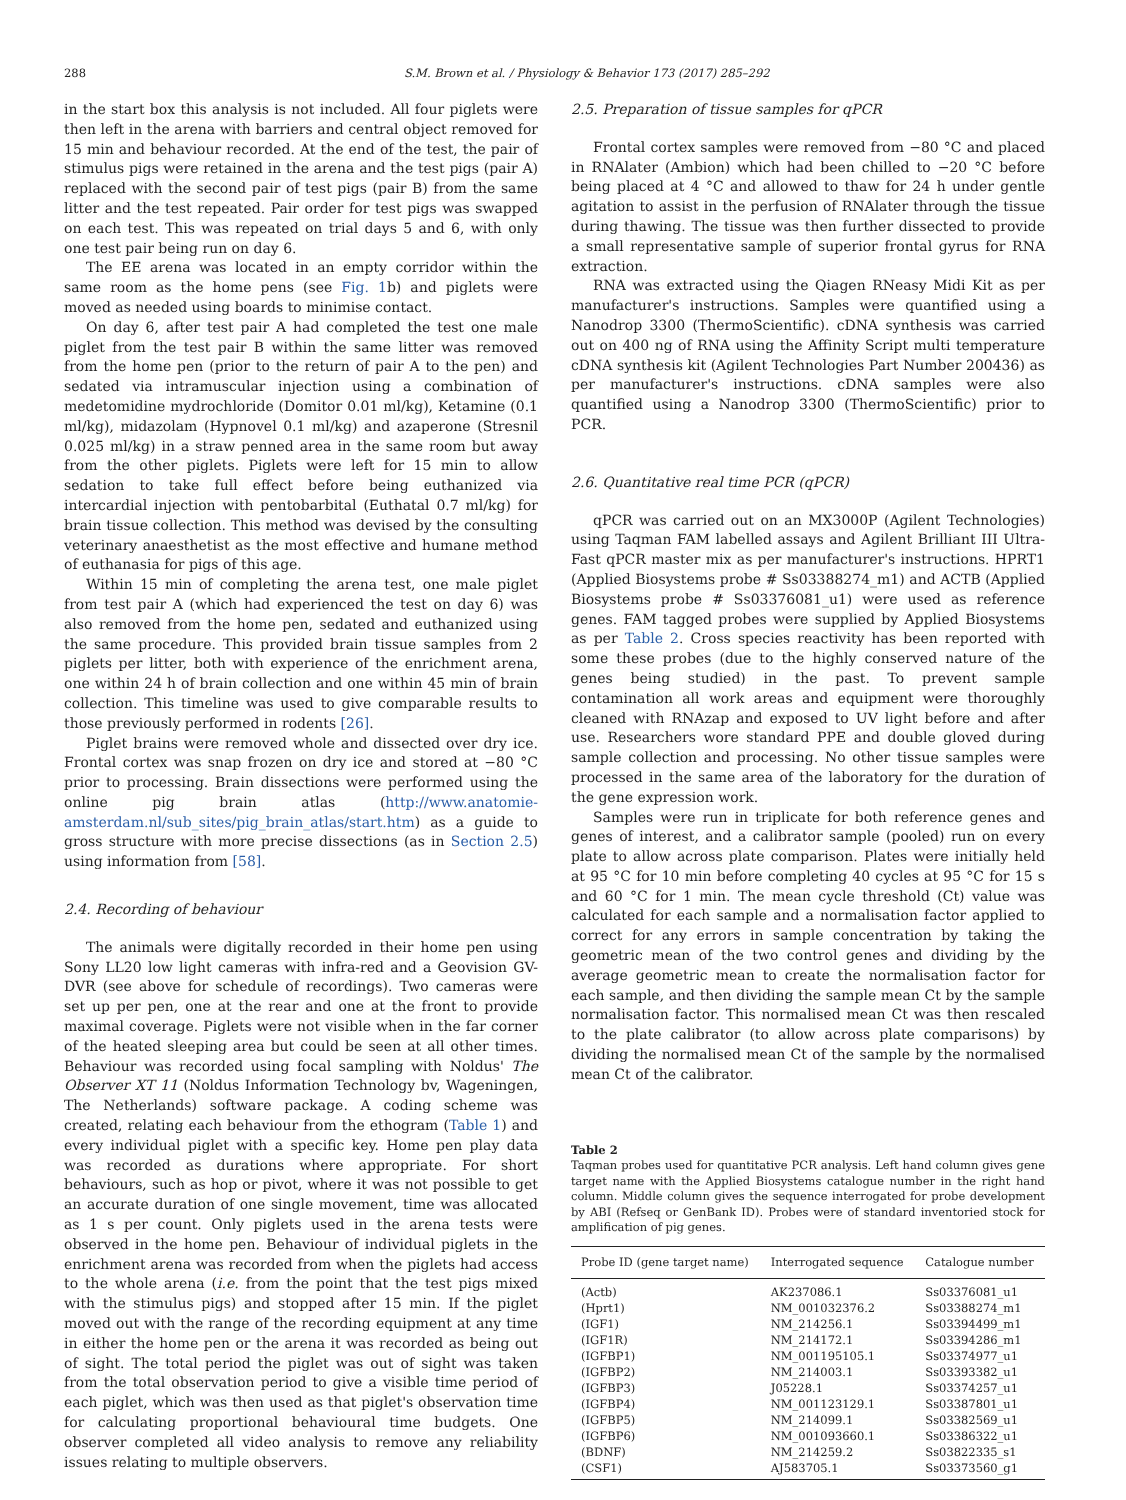288 S.M. Brown et al. / Physiology & Behavior 173 (2017) 285–292
in the start box this analysis is not included. All four piglets were then left in the arena with barriers and central object removed for 15 min and behaviour recorded. At the end of the test, the pair of stimulus pigs were retained in the arena and the test pigs (pair A) replaced with the second pair of test pigs (pair B) from the same litter and the test repeated. Pair order for test pigs was swapped on each test. This was repeated on trial days 5 and 6, with only one test pair being run on day 6.
The EE arena was located in an empty corridor within the same room as the home pens (see Fig. 1b) and piglets were moved as needed using boards to minimise contact.
On day 6, after test pair A had completed the test one male piglet from the test pair B within the same litter was removed from the home pen (prior to the return of pair A to the pen) and sedated via intramuscular injection using a combination of medetomidine mydrochloride (Domitor 0.01 ml/kg), Ketamine (0.1 ml/kg), midazolam (Hypnovel 0.1 ml/kg) and azaperone (Stresnil 0.025 ml/kg) in a straw penned area in the same room but away from the other piglets. Piglets were left for 15 min to allow sedation to take full effect before being euthanized via intercardial injection with pentobarbital (Euthatal 0.7 ml/kg) for brain tissue collection. This method was devised by the consulting veterinary anaesthetist as the most effective and humane method of euthanasia for pigs of this age.
Within 15 min of completing the arena test, one male piglet from test pair A (which had experienced the test on day 6) was also removed from the home pen, sedated and euthanized using the same procedure. This provided brain tissue samples from 2 piglets per litter, both with experience of the enrichment arena, one within 24 h of brain collection and one within 45 min of brain collection. This timeline was used to give comparable results to those previously performed in rodents [26].
Piglet brains were removed whole and dissected over dry ice. Frontal cortex was snap frozen on dry ice and stored at −80 °C prior to processing. Brain dissections were performed using the online pig brain atlas (http://www.anatomie-amsterdam.nl/sub_sites/pig_brain_atlas/start.htm) as a guide to gross structure with more precise dissections (as in Section 2.5) using information from [58].
2.4. Recording of behaviour
The animals were digitally recorded in their home pen using Sony LL20 low light cameras with infra-red and a Geovision GV-DVR (see above for schedule of recordings). Two cameras were set up per pen, one at the rear and one at the front to provide maximal coverage. Piglets were not visible when in the far corner of the heated sleeping area but could be seen at all other times. Behaviour was recorded using focal sampling with Noldus' The Observer XT 11 (Noldus Information Technology bv, Wageningen, The Netherlands) software package. A coding scheme was created, relating each behaviour from the ethogram (Table 1) and every individual piglet with a specific key. Home pen play data was recorded as durations where appropriate. For short behaviours, such as hop or pivot, where it was not possible to get an accurate duration of one single movement, time was allocated as 1 s per count. Only piglets used in the arena tests were observed in the home pen. Behaviour of individual piglets in the enrichment arena was recorded from when the piglets had access to the whole arena (i.e. from the point that the test pigs mixed with the stimulus pigs) and stopped after 15 min. If the piglet moved out with the range of the recording equipment at any time in either the home pen or the arena it was recorded as being out of sight. The total period the piglet was out of sight was taken from the total observation period to give a visible time period of each piglet, which was then used as that piglet's observation time for calculating proportional behavioural time budgets. One observer completed all video analysis to remove any reliability issues relating to multiple observers.
2.5. Preparation of tissue samples for qPCR
Frontal cortex samples were removed from −80 °C and placed in RNAlater (Ambion) which had been chilled to −20 °C before being placed at 4 °C and allowed to thaw for 24 h under gentle agitation to assist in the perfusion of RNAlater through the tissue during thawing. The tissue was then further dissected to provide a small representative sample of superior frontal gyrus for RNA extraction.
RNA was extracted using the Qiagen RNeasy Midi Kit as per manufacturer's instructions. Samples were quantified using a Nanodrop 3300 (ThermoScientific). cDNA synthesis was carried out on 400 ng of RNA using the Affinity Script multi temperature cDNA synthesis kit (Agilent Technologies Part Number 200436) as per manufacturer's instructions. cDNA samples were also quantified using a Nanodrop 3300 (ThermoScientific) prior to PCR.
2.6. Quantitative real time PCR (qPCR)
qPCR was carried out on an MX3000P (Agilent Technologies) using Taqman FAM labelled assays and Agilent Brilliant III Ultra-Fast qPCR master mix as per manufacturer's instructions. HPRT1 (Applied Biosystems probe # Ss03388274_m1) and ACTB (Applied Biosystems probe # Ss03376081_u1) were used as reference genes. FAM tagged probes were supplied by Applied Biosystems as per Table 2. Cross species reactivity has been reported with some these probes (due to the highly conserved nature of the genes being studied) in the past. To prevent sample contamination all work areas and equipment were thoroughly cleaned with RNAzap and exposed to UV light before and after use. Researchers wore standard PPE and double gloved during sample collection and processing. No other tissue samples were processed in the same area of the laboratory for the duration of the gene expression work.
Samples were run in triplicate for both reference genes and genes of interest, and a calibrator sample (pooled) run on every plate to allow across plate comparison. Plates were initially held at 95 °C for 10 min before completing 40 cycles at 95 °C for 15 s and 60 °C for 1 min. The mean cycle threshold (Ct) value was calculated for each sample and a normalisation factor applied to correct for any errors in sample concentration by taking the geometric mean of the two control genes and dividing by the average geometric mean to create the normalisation factor for each sample, and then dividing the sample mean Ct by the sample normalisation factor. This normalised mean Ct was then rescaled to the plate calibrator (to allow across plate comparisons) by dividing the normalised mean Ct of the sample by the normalised mean Ct of the calibrator.
Table 2
Taqman probes used for quantitative PCR analysis. Left hand column gives gene target name with the Applied Biosystems catalogue number in the right hand column. Middle column gives the sequence interrogated for probe development by ABI (Refseq or GenBank ID). Probes were of standard inventoried stock for amplification of pig genes.
| Probe ID (gene target name) | Interrogated sequence | Catalogue number |
| --- | --- | --- |
| (Actb) | AK237086.1 | Ss03376081_u1 |
| (Hprt1) | NM_001032376.2 | Ss03388274_m1 |
| (IGF1) | NM_214256.1 | Ss03394499_m1 |
| (IGF1R) | NM_214172.1 | Ss03394286_m1 |
| (IGFBP1) | NM_001195105.1 | Ss03374977_u1 |
| (IGFBP2) | NM_214003.1 | Ss03393382_u1 |
| (IGFBP3) | J05228.1 | Ss03374257_u1 |
| (IGFBP4) | NM_001123129.1 | Ss03387801_u1 |
| (IGFBP5) | NM_214099.1 | Ss03382569_u1 |
| (IGFBP6) | NM_001093660.1 | Ss03386322_u1 |
| (BDNF) | NM_214259.2 | Ss03822335_s1 |
| (CSF1) | AJ583705.1 | Ss03373560_g1 |